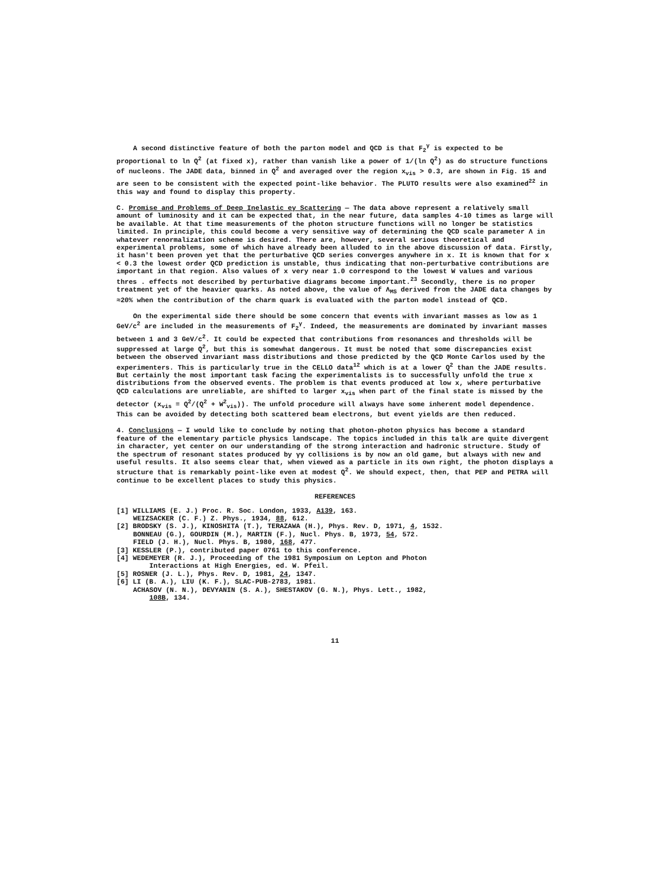A second distinctive feature of both the parton model and QCD is that F<sub>2</sub><sup>γ</sup> is expected to be proportional to ln Q<sup>2</sup> (at fixed x), rather than vanish like a power of 1/(ln Q<sup>2</sup>) as do structure functions of nucleons. The JADE data, binned in Q<sup>2</sup> and averaged over the region x<sub>vis</sub> > 0.3, are shown in Fig. 15 and are seen to be consistent with the expected point-like behavior. The PLUTO results were also examined<sup>22</sup> in this way and found to display this property.
C. Promise and Problems of Deep Inelastic eγ Scattering — The data above represent a relatively small amount of luminosity and it can be expected that, in the near future, data samples 4-10 times as large will be available. At that time measurements of the photon structure functions will no longer be statistics limited. In principle, this could become a very sensitive way of determining the QCD scale parameter Λ in whatever renormalization scheme is desired. There are, however, several serious theoretical and experimental problems, some of which have already been alluded to in the above discussion of data. Firstly, it hasn't been proven yet that the perturbative QCD series converges anywhere in x. It is known that for x < 0.3 the lowest order QCD prediction is unstable, thus indicating that non-perturbative contributions are important in that region. Also values of x very near 1.0 correspond to the lowest W values and various thres . effects not described by perturbative diagrams become important.<sup>23</sup> Secondly, there is no proper treatment yet of the heavier quarks. As noted above, the value of Λ<sub>MS</sub> derived from the JADE data changes by ≈20% when the contribution of the charm quark is evaluated with the parton model instead of QCD.
On the experimental side there should be some concern that events with invariant masses as low as 1 GeV/c<sup>2</sup> are included in the measurements of F<sub>2</sub><sup>γ</sup>. Indeed, the measurements are dominated by invariant masses between 1 and 3 GeV/c<sup>2</sup>. It could be expected that contributions from resonances and thresholds will be suppressed at large Q<sup>2</sup>, but this is somewhat dangerous. It must be noted that some discrepancies exist between the observed invariant mass distributions and those predicted by the QCD Monte Carlos used by the experimenters. This is particularly true in the CELLO data<sup>12</sup> which is at a lower Q<sup>2</sup> than the JADE results. But certainly the most important task facing the experimentalists is to successfully unfold the true x distributions from the observed events. The problem is that events produced at low x, where perturbative QCD calculations are unreliable, are shifted to larger x<sub>vis</sub> when part of the final state is missed by the detector (x<sub>vis</sub> = Q<sup>2</sup>/(Q<sup>2</sup> + W<sup>2</sup><sub>vis</sub>)). The unfold procedure will always have some inherent model dependence. This can be avoided by detecting both scattered beam electrons, but event yields are then reduced.
4. Conclusions — I would like to conclude by noting that photon-photon physics has become a standard feature of the elementary particle physics landscape. The topics included in this talk are quite divergent in character, yet center on our understanding of the strong interaction and hadronic structure. Study of the spectrum of resonant states produced by γγ collisions is by now an old game, but always with new and useful results. It also seems clear that, when viewed as a particle in its own right, the photon displays a structure that is remarkably point-like even at modest Q<sup>2</sup>. We should expect, then, that PEP and PETRA will continue to be excellent places to study this physics.
REFERENCES
[1] WILLIAMS (E. J.) Proc. R. Soc. London, 1933, A139, 163.
WEIZSACKER (C. F.) Z. Phys., 1934, 88, 612.
[2] BRODSKY (S. J.), KINOSHITA (T.), TERAZAWA (H.), Phys. Rev. D, 1971, 4, 1532.
BONNEAU (G.), GOURDIN (M.), MARTIN (F.), Nucl. Phys. B, 1973, 54, 572.
FIELD (J. H.), Nucl. Phys. B, 1980, 168, 477.
[3] KESSLER (P.), contributed paper 0761 to this conference.
[4] WEDEMEYER (R. J.), Proceeding of the 1981 Symposium on Lepton and Photon
Interactions at High Energies, ed. W. Pfeil.
[5] ROSNER (J. L.), Phys. Rev. D, 1981, 24, 1347.
[6] LI (B. A.), LIU (K. F.), SLAC-PUB-2783, 1981.
ACHASOV (N. N.), DEVYANIN (S. A.), SHESTAKOV (G. N.), Phys. Lett., 1982,
108B, 134.
11